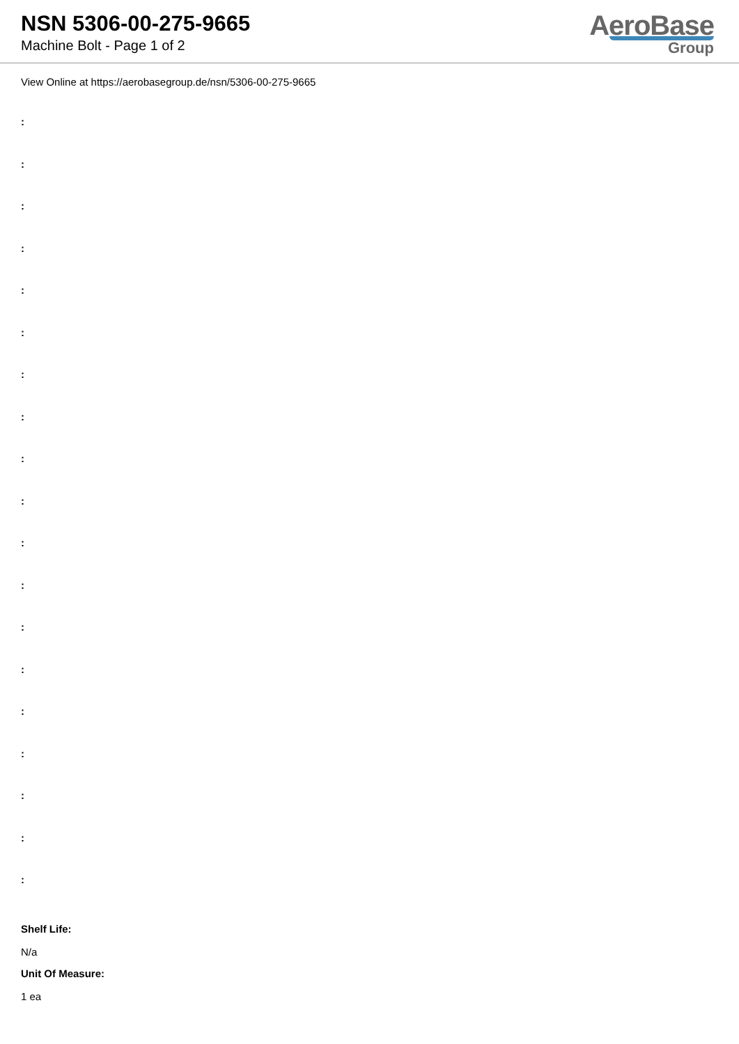NSN 5306-00-275-9665
Machine Bolt - Page 1 of 2
AeroBase
Group
View Online at https://aerobasegroup.de/nsn/5306-00-275-9665
:
:
:
:
:
:
:
:
:
:
:
:
:
:
:
:
:
:
:
Shelf Life:
N/a
Unit Of Measure:
1 ea